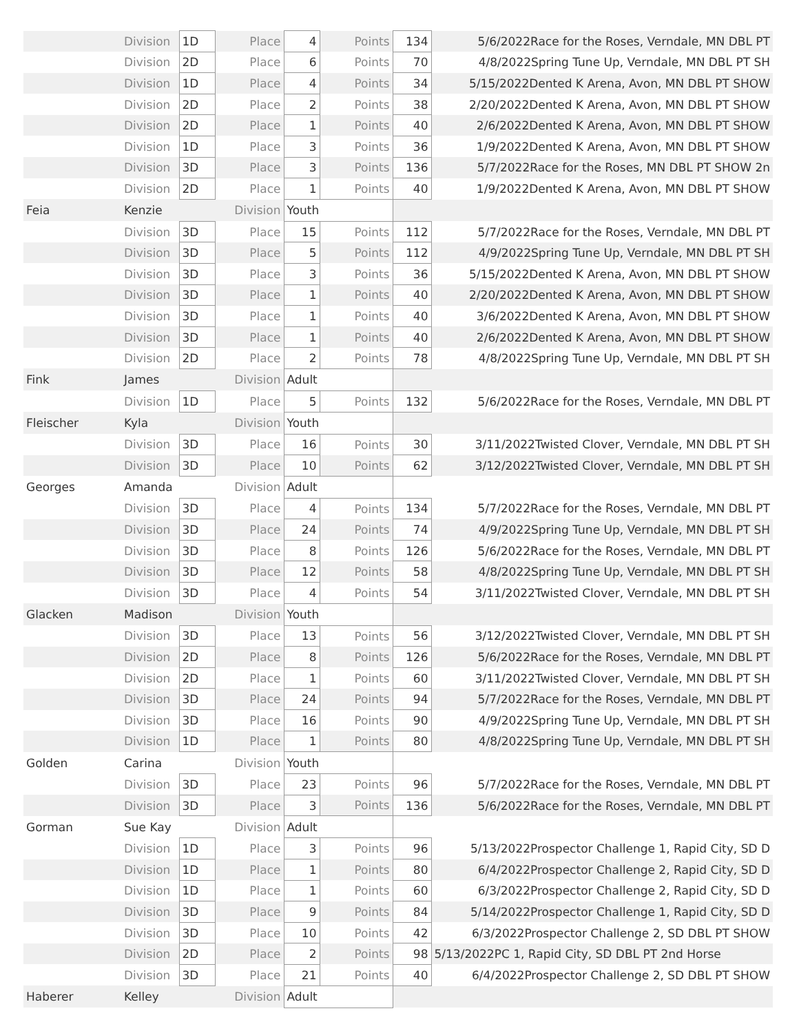| | Division | 1D | Place | 4 | Points | 134 | 5/6/2022Race for the Roses, Verndale, MN DBL PT |
| | Division | 2D | Place | 6 | Points | 70 | 4/8/2022Spring Tune Up, Verndale, MN DBL PT SH |
| | Division | 1D | Place | 4 | Points | 34 | 5/15/2022Dented K Arena, Avon, MN DBL PT SHOW |
| | Division | 2D | Place | 2 | Points | 38 | 2/20/2022Dented K Arena, Avon, MN DBL PT SHOW |
| | Division | 2D | Place | 1 | Points | 40 | 2/6/2022Dented K Arena, Avon, MN DBL PT SHOW |
| | Division | 1D | Place | 3 | Points | 36 | 1/9/2022Dented K Arena, Avon, MN DBL PT SHOW |
| | Division | 3D | Place | 3 | Points | 136 | 5/7/2022Race for the Roses, MN DBL PT SHOW 2n |
| | Division | 2D | Place | 1 | Points | 40 | 1/9/2022Dented K Arena, Avon, MN DBL PT SHOW |
| Feia | Kenzie | Division | | Youth | | | |
| | Division | 3D | Place | 15 | Points | 112 | 5/7/2022Race for the Roses, Verndale, MN DBL PT |
| | Division | 3D | Place | 5 | Points | 112 | 4/9/2022Spring Tune Up, Verndale, MN DBL PT SH |
| | Division | 3D | Place | 3 | Points | 36 | 5/15/2022Dented K Arena, Avon, MN DBL PT SHOW |
| | Division | 3D | Place | 1 | Points | 40 | 2/20/2022Dented K Arena, Avon, MN DBL PT SHOW |
| | Division | 3D | Place | 1 | Points | 40 | 3/6/2022Dented K Arena, Avon, MN DBL PT SHOW |
| | Division | 3D | Place | 1 | Points | 40 | 2/6/2022Dented K Arena, Avon, MN DBL PT SHOW |
| | Division | 2D | Place | 2 | Points | 78 | 4/8/2022Spring Tune Up, Verndale, MN DBL PT SH |
| Fink | James | Division | | Adult | | | |
| | Division | 1D | Place | 5 | Points | 132 | 5/6/2022Race for the Roses, Verndale, MN DBL PT |
| Fleischer | Kyla | Division | | Youth | | | |
| | Division | 3D | Place | 16 | Points | 30 | 3/11/2022Twisted Clover, Verndale, MN DBL PT SH |
| | Division | 3D | Place | 10 | Points | 62 | 3/12/2022Twisted Clover, Verndale, MN DBL PT SH |
| Georges | Amanda | Division | | Adult | | | |
| | Division | 3D | Place | 4 | Points | 134 | 5/7/2022Race for the Roses, Verndale, MN DBL PT |
| | Division | 3D | Place | 24 | Points | 74 | 4/9/2022Spring Tune Up, Verndale, MN DBL PT SH |
| | Division | 3D | Place | 8 | Points | 126 | 5/6/2022Race for the Roses, Verndale, MN DBL PT |
| | Division | 3D | Place | 12 | Points | 58 | 4/8/2022Spring Tune Up, Verndale, MN DBL PT SH |
| | Division | 3D | Place | 4 | Points | 54 | 3/11/2022Twisted Clover, Verndale, MN DBL PT SH |
| Glacken | Madison | Division | | Youth | | | |
| | Division | 3D | Place | 13 | Points | 56 | 3/12/2022Twisted Clover, Verndale, MN DBL PT SH |
| | Division | 2D | Place | 8 | Points | 126 | 5/6/2022Race for the Roses, Verndale, MN DBL PT |
| | Division | 2D | Place | 1 | Points | 60 | 3/11/2022Twisted Clover, Verndale, MN DBL PT SH |
| | Division | 3D | Place | 24 | Points | 94 | 5/7/2022Race for the Roses, Verndale, MN DBL PT |
| | Division | 3D | Place | 16 | Points | 90 | 4/9/2022Spring Tune Up, Verndale, MN DBL PT SH |
| | Division | 1D | Place | 1 | Points | 80 | 4/8/2022Spring Tune Up, Verndale, MN DBL PT SH |
| Golden | Carina | Division | | Youth | | | |
| | Division | 3D | Place | 23 | Points | 96 | 5/7/2022Race for the Roses, Verndale, MN DBL PT |
| | Division | 3D | Place | 3 | Points | 136 | 5/6/2022Race for the Roses, Verndale, MN DBL PT |
| Gorman | Sue Kay | Division | | Adult | | | |
| | Division | 1D | Place | 3 | Points | 96 | 5/13/2022Prospector Challenge 1, Rapid City, SD D |
| | Division | 1D | Place | 1 | Points | 80 | 6/4/2022Prospector Challenge 2, Rapid City, SD D |
| | Division | 1D | Place | 1 | Points | 60 | 6/3/2022Prospector Challenge 2, Rapid City, SD D |
| | Division | 3D | Place | 9 | Points | 84 | 5/14/2022Prospector Challenge 1, Rapid City, SD D |
| | Division | 3D | Place | 10 | Points | 42 | 6/3/2022Prospector Challenge 2, SD DBL PT SHOW |
| | Division | 2D | Place | 2 | Points | 98 | 5/13/2022PC 1, Rapid City, SD DBL PT 2nd Horse |
| | Division | 3D | Place | 21 | Points | 40 | 6/4/2022Prospector Challenge 2, SD DBL PT SHOW |
| Haberer | Kelley | Division | | Adult | | | |